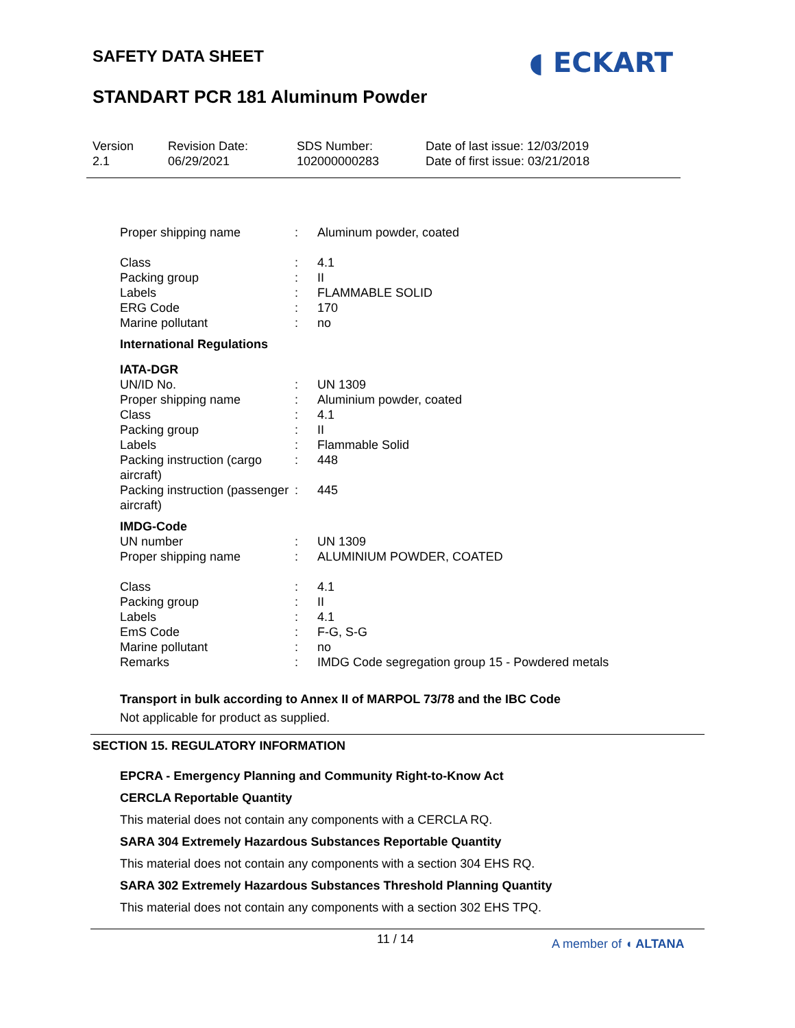SAFETY DATA SHEET
STANDART PCR 181 Aluminum Powder
◖ ECKART
Version
2.1
Revision Date:
06/29/2021
SDS Number:
102000000283
Date of last issue: 12/03/2019
Date of first issue: 03/21/2018
Proper shipping name : Aluminum powder, coated
Class : 4.1
Packing group : II
Labels : FLAMMABLE SOLID
ERG Code : 170
Marine pollutant : no
International Regulations
IATA-DGR
UN/ID No. : UN 1309
Proper shipping name : Aluminium powder, coated
Class : 4.1
Packing group : II
Labels : Flammable Solid
Packing instruction (cargo aircraft)
: 448
Packing instruction (passenger aircraft)
: 445
IMDG-Code
UN number : UN 1309
Proper shipping name : ALUMINIUM POWDER, COATED
Class : 4.1
Packing group : II
Labels : 4.1
EmS Code : F-G, S-G
Marine pollutant : no
Remarks : IMDG Code segregation group 15 - Powdered metals
Transport in bulk according to Annex II of MARPOL 73/78 and the IBC Code
Not applicable for product as supplied.
SECTION 15. REGULATORY INFORMATION
EPCRA - Emergency Planning and Community Right-to-Know Act
CERCLA Reportable Quantity
This material does not contain any components with a CERCLA RQ.
SARA 304 Extremely Hazardous Substances Reportable Quantity
This material does not contain any components with a section 304 EHS RQ.
SARA 302 Extremely Hazardous Substances Threshold Planning Quantity
This material does not contain any components with a section 302 EHS TPQ.
11 / 14 A member of ◖ ALTANA